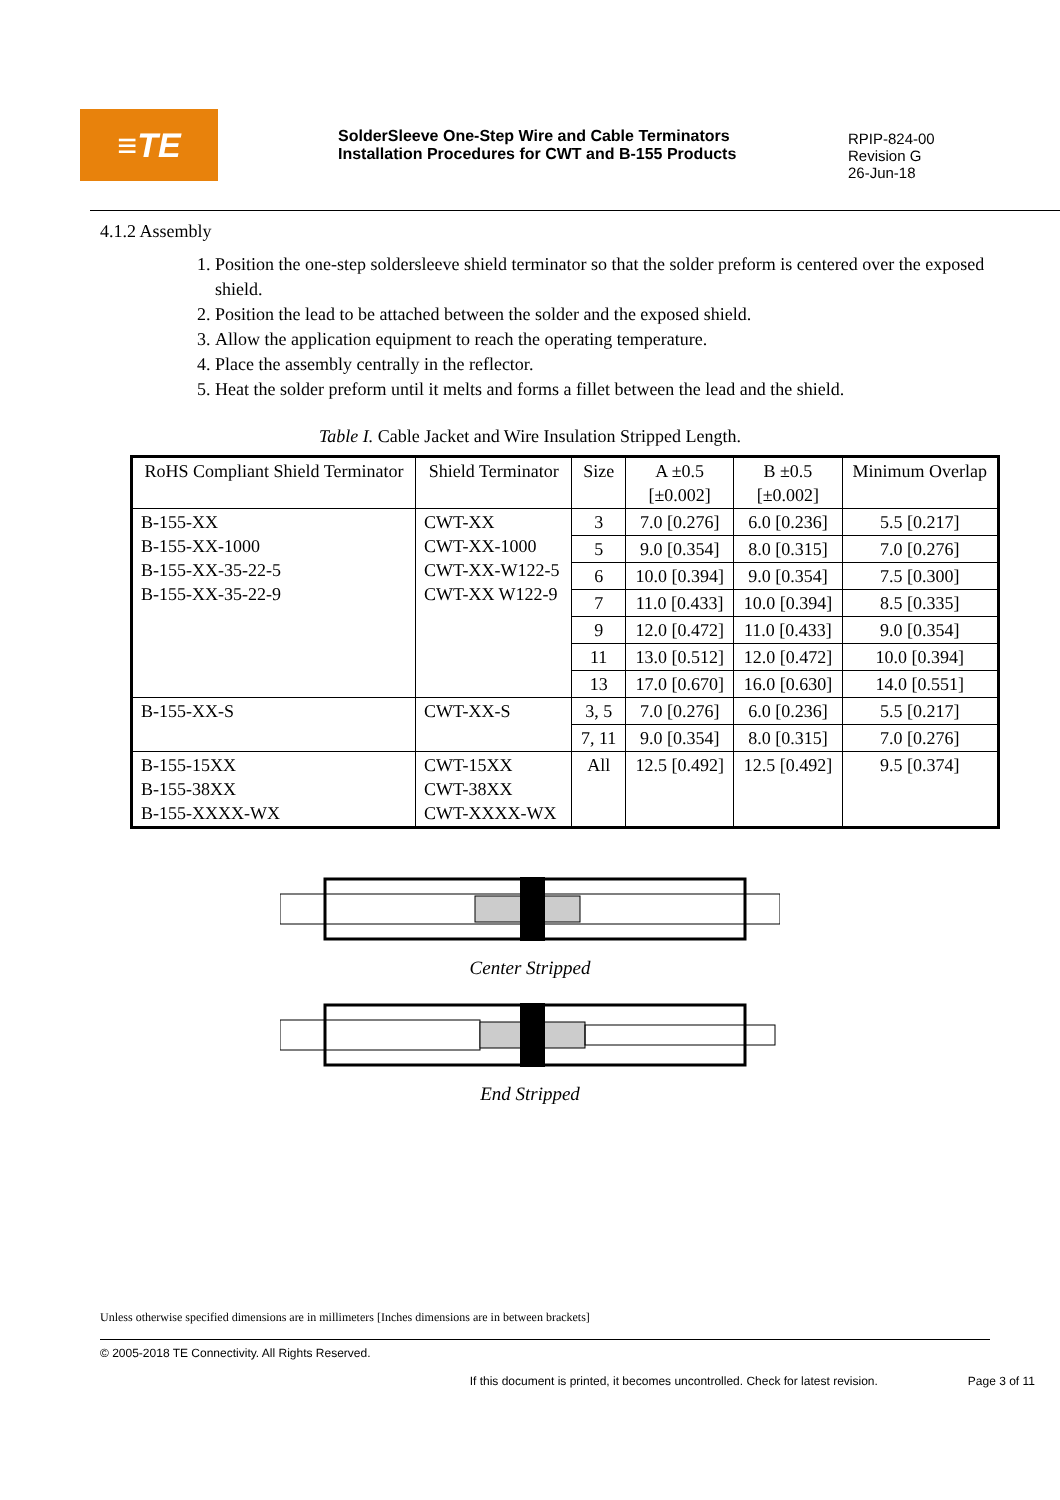≡TE
SolderSleeve One-Step Wire and Cable Terminators
Installation Procedures for CWT and B-155 Products
RPIP-824-00
Revision G
26-Jun-18
4.1.2 Assembly
1. Position the one-step soldersleeve shield terminator so that the solder preform is centered over the exposed shield.
2. Position the lead to be attached between the solder and the exposed shield.
3. Allow the application equipment to reach the operating temperature.
4. Place the assembly centrally in the reflector.
5. Heat the solder preform until it melts and forms a fillet between the lead and the shield.
Table I. Cable Jacket and Wire Insulation Stripped Length.
| RoHS Compliant Shield Terminator | Shield Terminator | Size | A ±0.5 [±0.002] | B ±0.5 [±0.002] | Minimum Overlap |
| --- | --- | --- | --- | --- | --- |
| B-155-XX B-155-XX-1000 B-155-XX-35-22-5 B-155-XX-35-22-9 | CWT-XX CWT-XX-1000 CWT-XX-W122-5 CWT-XX W122-9 | 3 | 7.0 [0.276] | 6.0 [0.236] | 5.5 [0.217] |
| | | 5 | 9.0 [0.354] | 8.0 [0.315] | 7.0 [0.276] |
| | | 6 | 10.0 [0.394] | 9.0 [0.354] | 7.5 [0.300] |
| | | 7 | 11.0 [0.433] | 10.0 [0.394] | 8.5 [0.335] |
| | | 9 | 12.0 [0.472] | 11.0 [0.433] | 9.0 [0.354] |
| | | 11 | 13.0 [0.512] | 12.0 [0.472] | 10.0 [0.394] |
| | | 13 | 17.0 [0.670] | 16.0 [0.630] | 14.0 [0.551] |
| B-155-XX-S | CWT-XX-S | 3, 5 | 7.0 [0.276] | 6.0 [0.236] | 5.5 [0.217] |
| | | 7, 11 | 9.0 [0.354] | 8.0 [0.315] | 7.0 [0.276] |
| B-155-15XX B-155-38XX B-155-XXXX-WX | CWT-15XX CWT-38XX CWT-XXXX-WX | All | 12.5 [0.492] | 12.5 [0.492] | 9.5 [0.374] |
Center Stripped
End Stripped
Unless otherwise specified dimensions are in millimeters [Inches dimensions are in between brackets]
© 2005-2018 TE Connectivity. All Rights Reserved.
If this document is printed, it becomes uncontrolled. Check for latest revision. Page 3 of 11